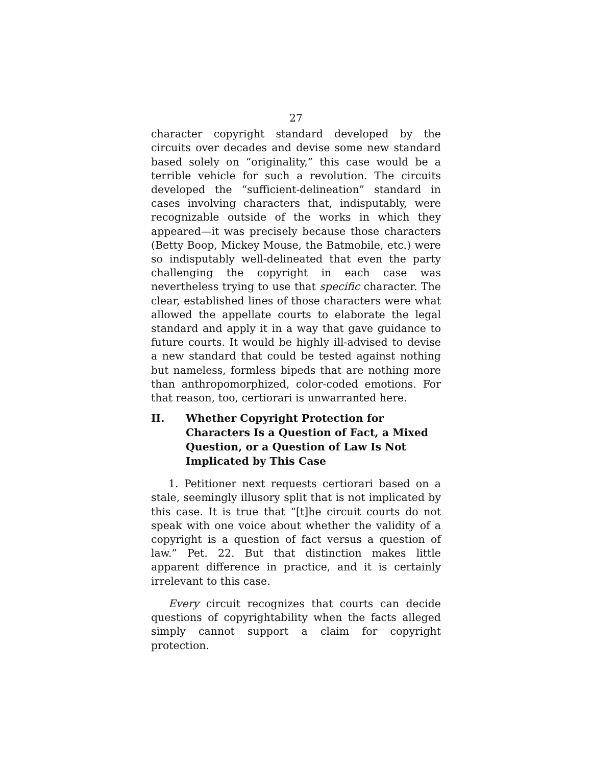27
character copyright standard developed by the circuits over decades and devise some new standard based solely on “originality,” this case would be a terrible vehicle for such a revolution. The circuits developed the “sufficient-delineation” standard in cases involving characters that, indisputably, were recognizable outside of the works in which they appeared—it was precisely because those characters (Betty Boop, Mickey Mouse, the Batmobile, etc.) were so indisputably well-delineated that even the party challenging the copyright in each case was nevertheless trying to use that specific character. The clear, established lines of those characters were what allowed the appellate courts to elaborate the legal standard and apply it in a way that gave guidance to future courts. It would be highly ill-advised to devise a new standard that could be tested against nothing but nameless, formless bipeds that are nothing more than anthropomorphized, color-coded emotions. For that reason, too, certiorari is unwarranted here.
II. Whether Copyright Protection for Characters Is a Question of Fact, a Mixed Question, or a Question of Law Is Not Implicated by This Case
1. Petitioner next requests certiorari based on a stale, seemingly illusory split that is not implicated by this case. It is true that “[t]he circuit courts do not speak with one voice about whether the validity of a copyright is a question of fact versus a question of law.” Pet. 22. But that distinction makes little apparent difference in practice, and it is certainly irrelevant to this case.
Every circuit recognizes that courts can decide questions of copyrightability when the facts alleged simply cannot support a claim for copyright protection.